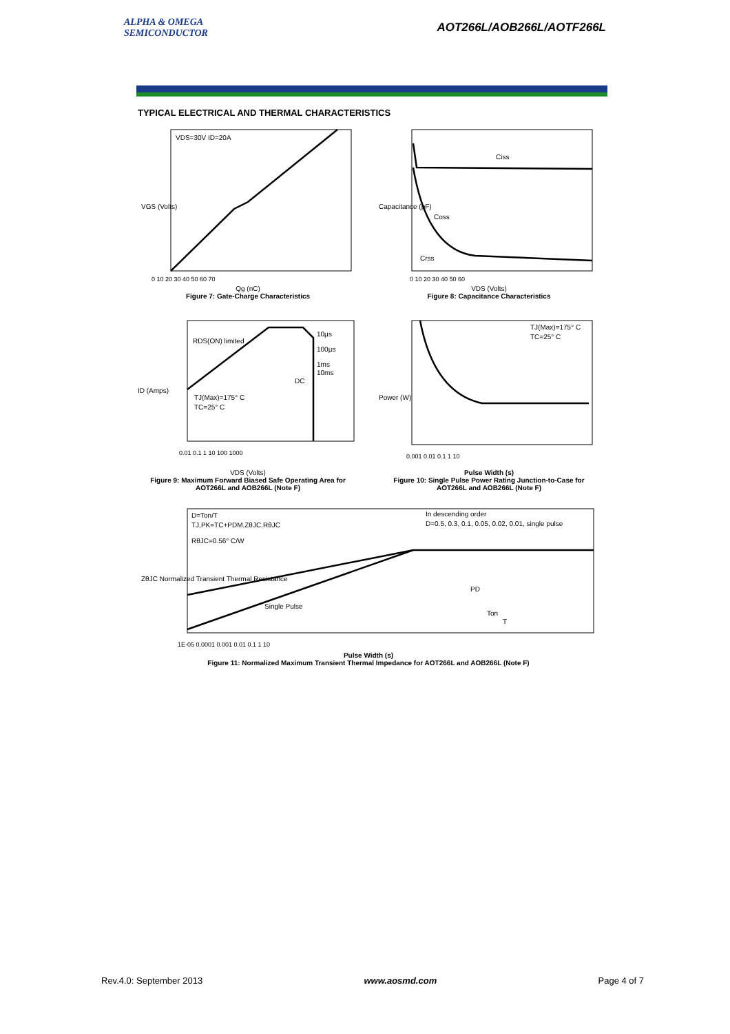ALPHA & OMEGA
SEMICONDUCTOR
AOT266L/AOB266L/AOTF266L
TYPICAL ELECTRICAL AND THERMAL CHARACTERISTICS
VDS=30V ID=20A
VGS (Volts)
0 10 20 30 40 50 60 70
Qg (nC)
Figure 7: Gate-Charge Characteristics
Ciss
Coss
Crss
Capacitance (pF)
0 10 20 30 40 50 60
VDS (Volts)
Figure 8: Capacitance Characteristics
RDS(ON) limited
10µs
100µs
1ms
10ms
DC
TJ(Max)=175° C
TC=25° C
ID (Amps)
0.01 0.1 1 10 100 1000
VDS (Volts)
Figure 9: Maximum Forward Biased Safe Operating Area for AOT266L and AOB266L (Note F)
TJ(Max)=175° C
TC=25° C
Power (W)
0.001 0.01 0.1 1 10
Pulse Width (s)
Figure 10: Single Pulse Power Rating Junction-to-Case for AOT266L and AOB266L (Note F)
D=Ton/T
TJ,PK=TC+PDM.ZθJC.RθJC
RθJC=0.56° C/W
In descending order
D=0.5, 0.3, 0.1, 0.05, 0.02, 0.01, single pulse
Single Pulse
PD
Ton
T
ZθJC Normalized Transient Thermal Resistance
1E-05 0.0001 0.001 0.01 0.1 1 10
Pulse Width (s)
Figure 11: Normalized Maximum Transient Thermal Impedance for AOT266L and AOB266L (Note F)
Rev.4.0: September 2013 www.aosmd.com Page 4 of 7